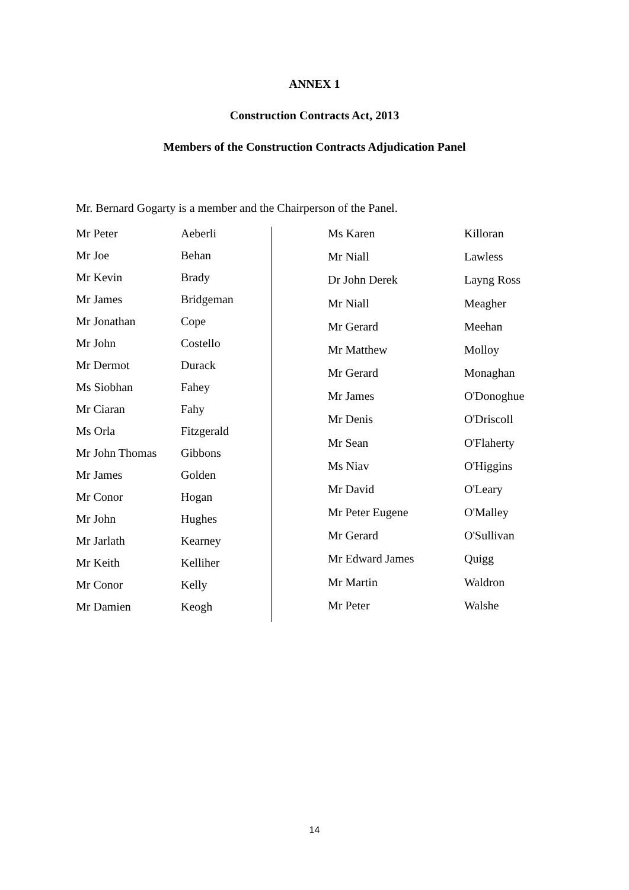ANNEX 1
Construction Contracts Act, 2013
Members of the Construction Contracts Adjudication Panel
Mr. Bernard Gogarty is a member and the Chairperson of the Panel.
| Mr Peter | Aeberli |
| Mr Joe | Behan |
| Mr Kevin | Brady |
| Mr James | Bridgeman |
| Mr Jonathan | Cope |
| Mr John | Costello |
| Mr Dermot | Durack |
| Ms Siobhan | Fahey |
| Mr Ciaran | Fahy |
| Ms Orla | Fitzgerald |
| Mr John Thomas | Gibbons |
| Mr James | Golden |
| Mr Conor | Hogan |
| Mr John | Hughes |
| Mr Jarlath | Kearney |
| Mr Keith | Kelliher |
| Mr Conor | Kelly |
| Mr Damien | Keogh |
| Ms Karen | Killoran |
| Mr Niall | Lawless |
| Dr John Derek | Layng Ross |
| Mr Niall | Meagher |
| Mr Gerard | Meehan |
| Mr Matthew | Molloy |
| Mr Gerard | Monaghan |
| Mr James | O'Donoghue |
| Mr Denis | O'Driscoll |
| Mr Sean | O'Flaherty |
| Ms Niav | O'Higgins |
| Mr David | O'Leary |
| Mr Peter Eugene | O'Malley |
| Mr Gerard | O'Sullivan |
| Mr Edward James | Quigg |
| Mr Martin | Waldron |
| Mr Peter | Walshe |
14